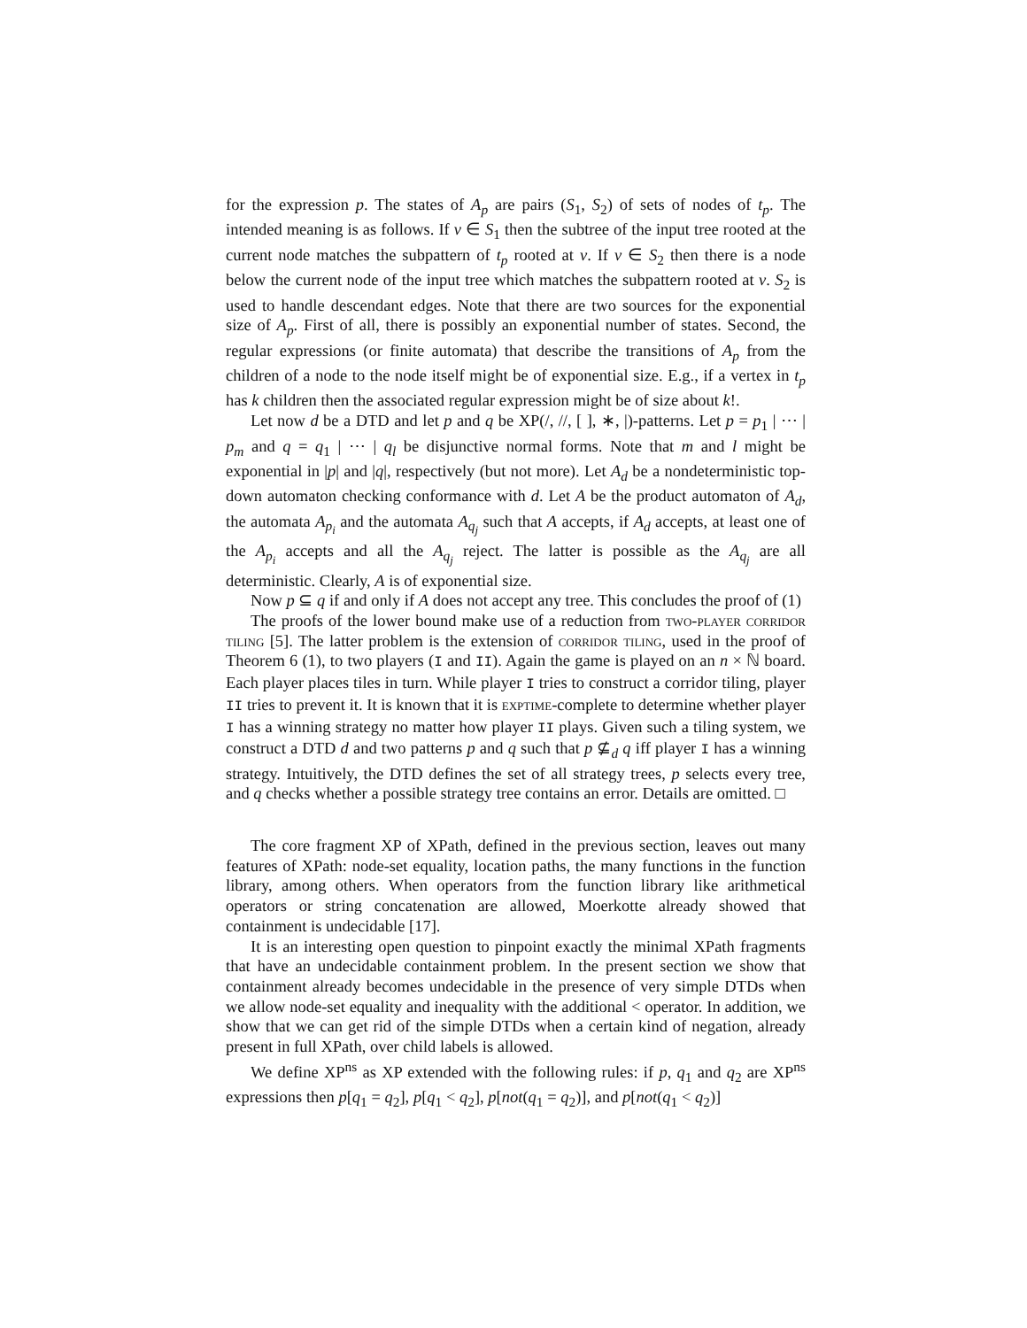for the expression p. The states of A<sub>p</sub> are pairs (S<sub>1</sub>, S<sub>2</sub>) of sets of nodes of t<sub>p</sub>. The intended meaning is as follows. If v ∈ S<sub>1</sub> then the subtree of the input tree rooted at the current node matches the subpattern of t<sub>p</sub> rooted at v. If v ∈ S<sub>2</sub> then there is a node below the current node of the input tree which matches the subpattern rooted at v. S<sub>2</sub> is used to handle descendant edges. Note that there are two sources for the exponential size of A<sub>p</sub>. First of all, there is possibly an exponential number of states. Second, the regular expressions (or finite automata) that describe the transitions of A<sub>p</sub> from the children of a node to the node itself might be of exponential size. E.g., if a vertex in t<sub>p</sub> has k children then the associated regular expression might be of size about k!.
Let now d be a DTD and let p and q be XP(/, //, [ ], ∗, |)-patterns. Let p = p<sub>1</sub> | ⋯ | p<sub>m</sub> and q = q<sub>1</sub> | ⋯ | q<sub>l</sub> be disjunctive normal forms. Note that m and l might be exponential in |p| and |q|, respectively (but not more). Let A<sub>d</sub> be a nondeterministic top-down automaton checking conformance with d. Let A be the product automaton of A<sub>d</sub>, the automata A<sub>p<sub>i</sub></sub> and the automata A<sub>q<sub>j</sub></sub> such that A accepts, if A<sub>d</sub> accepts, at least one of the A<sub>p<sub>i</sub></sub> accepts and all the A<sub>q<sub>j</sub></sub> reject. The latter is possible as the A<sub>q<sub>j</sub></sub> are all deterministic. Clearly, A is of exponential size.
Now p ⊆ q if and only if A does not accept any tree. This concludes the proof of (1)
The proofs of the lower bound make use of a reduction from two-player corridor tiling [5]. The latter problem is the extension of corridor tiling, used in the proof of Theorem 6 (1), to two players (I and II). Again the game is played on an n × ℕ board. Each player places tiles in turn. While player I tries to construct a corridor tiling, player II tries to prevent it. It is known that it is exptime-complete to determine whether player I has a winning strategy no matter how player II plays. Given such a tiling system, we construct a DTD d and two patterns p and q such that p ⊈<sub>d</sub> q iff player I has a winning strategy. Intuitively, the DTD defines the set of all strategy trees, p selects every tree, and q checks whether a possible strategy tree contains an error. Details are omitted. □
The core fragment XP of XPath, defined in the previous section, leaves out many features of XPath: node-set equality, location paths, the many functions in the function library, among others. When operators from the function library like arithmetical operators or string concatenation are allowed, Moerkotte already showed that containment is undecidable [17].
It is an interesting open question to pinpoint exactly the minimal XPath fragments that have an undecidable containment problem. In the present section we show that containment already becomes undecidable in the presence of very simple DTDs when we allow node-set equality and inequality with the additional < operator. In addition, we show that we can get rid of the simple DTDs when a certain kind of negation, already present in full XPath, over child labels is allowed.
We define XP<sup>ns</sup> as XP extended with the following rules: if p, q<sub>1</sub> and q<sub>2</sub> are XP<sup>ns</sup> expressions then p[q<sub>1</sub> = q<sub>2</sub>], p[q<sub>1</sub> < q<sub>2</sub>], p[not(q<sub>1</sub> = q<sub>2</sub>)], and p[not(q<sub>1</sub> < q<sub>2</sub>)]